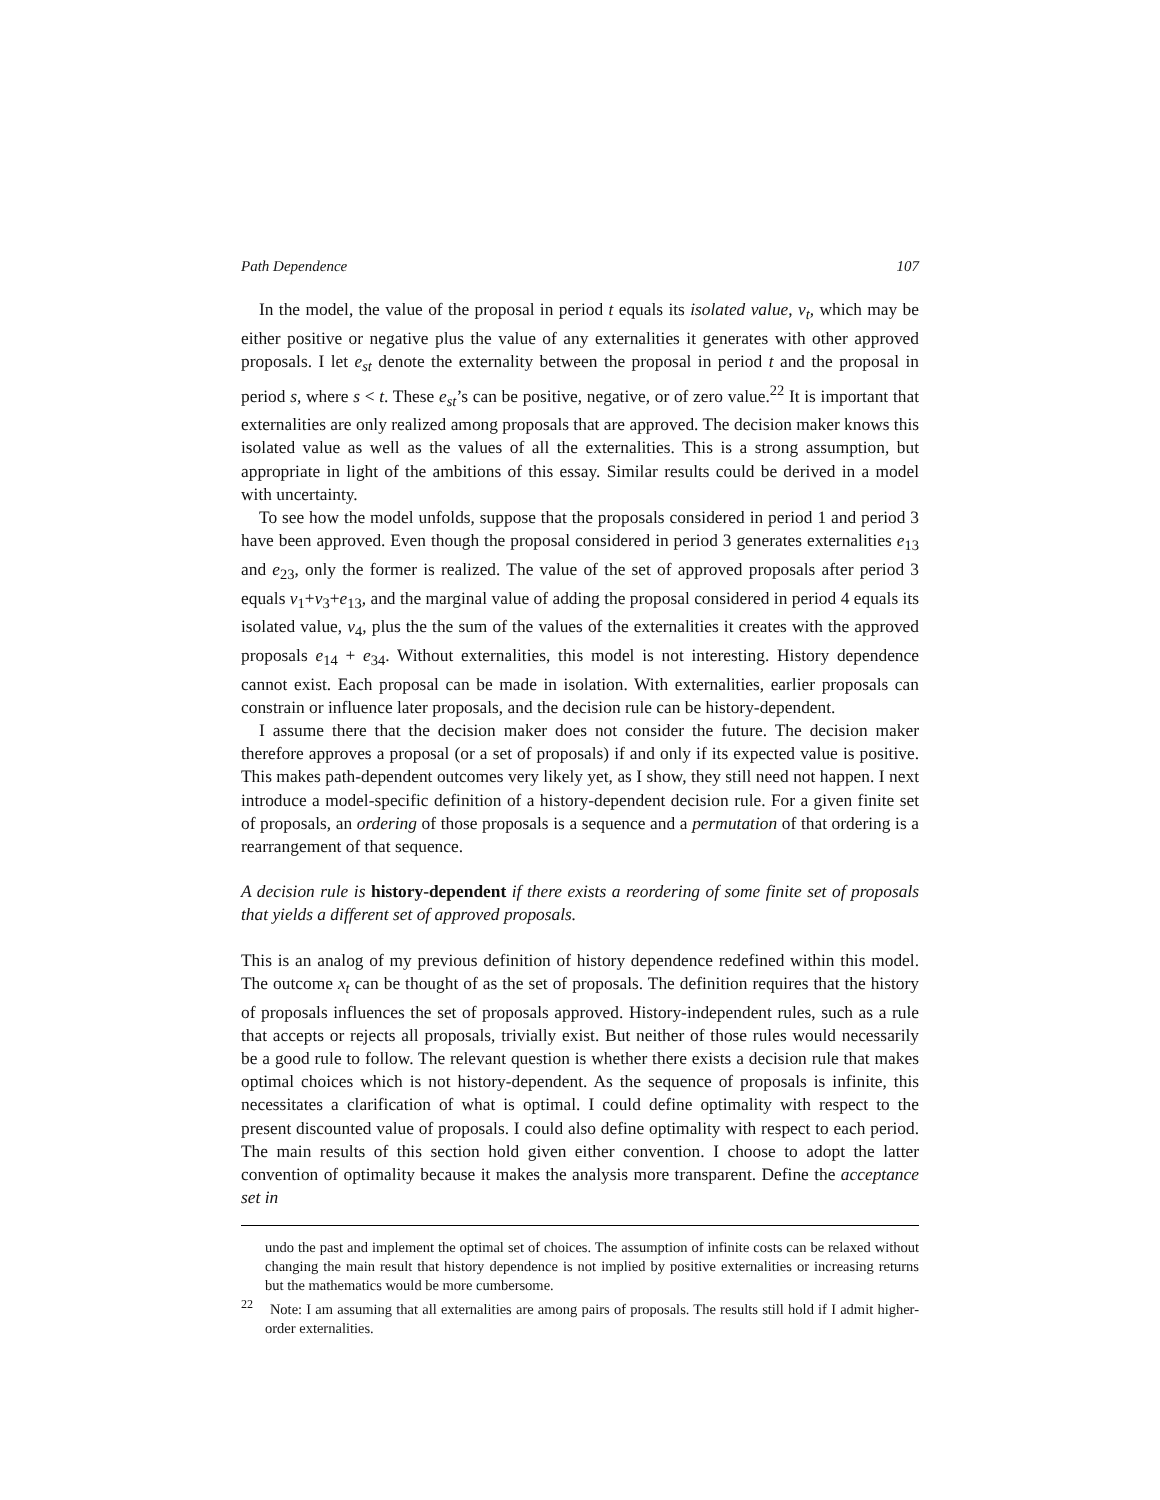Path Dependence 107
In the model, the value of the proposal in period t equals its isolated value, v<sub>t</sub>, which may be either positive or negative plus the value of any externalities it generates with other approved proposals. I let e<sub>st</sub> denote the externality between the proposal in period t and the proposal in period s, where s < t. These e<sub>st</sub>’s can be positive, negative, or of zero value.<sup>22</sup> It is important that externalities are only realized among proposals that are approved. The decision maker knows this isolated value as well as the values of all the externalities. This is a strong assumption, but appropriate in light of the ambitions of this essay. Similar results could be derived in a model with uncertainty.
To see how the model unfolds, suppose that the proposals considered in period 1 and period 3 have been approved. Even though the proposal considered in period 3 generates externalities e<sub>13</sub> and e<sub>23</sub>, only the former is realized. The value of the set of approved proposals after period 3 equals v<sub>1</sub>+v<sub>3</sub>+e<sub>13</sub>, and the marginal value of adding the proposal considered in period 4 equals its isolated value, v<sub>4</sub>, plus the the sum of the values of the externalities it creates with the approved proposals e<sub>14</sub> + e<sub>34</sub>. Without externalities, this model is not interesting. History dependence cannot exist. Each proposal can be made in isolation. With externalities, earlier proposals can constrain or influence later proposals, and the decision rule can be history-dependent.
I assume there that the decision maker does not consider the future. The decision maker therefore approves a proposal (or a set of proposals) if and only if its expected value is positive. This makes path-dependent outcomes very likely yet, as I show, they still need not happen. I next introduce a model-specific definition of a history-dependent decision rule. For a given finite set of proposals, an ordering of those proposals is a sequence and a permutation of that ordering is a rearrangement of that sequence.
A decision rule is history-dependent if there exists a reordering of some finite set of proposals that yields a different set of approved proposals.
This is an analog of my previous definition of history dependence redefined within this model. The outcome x<sub>t</sub> can be thought of as the set of proposals. The definition requires that the history of proposals influences the set of proposals approved. History-independent rules, such as a rule that accepts or rejects all proposals, trivially exist. But neither of those rules would necessarily be a good rule to follow. The relevant question is whether there exists a decision rule that makes optimal choices which is not history-dependent. As the sequence of proposals is infinite, this necessitates a clarification of what is optimal. I could define optimality with respect to the present discounted value of proposals. I could also define optimality with respect to each period. The main results of this section hold given either convention. I choose to adopt the latter convention of optimality because it makes the analysis more transparent. Define the acceptance set in
undo the past and implement the optimal set of choices. The assumption of infinite costs can be relaxed without changing the main result that history dependence is not implied by positive externalities or increasing returns but the mathematics would be more cumbersome.
<sup>22</sup> Note: I am assuming that all externalities are among pairs of proposals. The results still hold if I admit higher-order externalities.